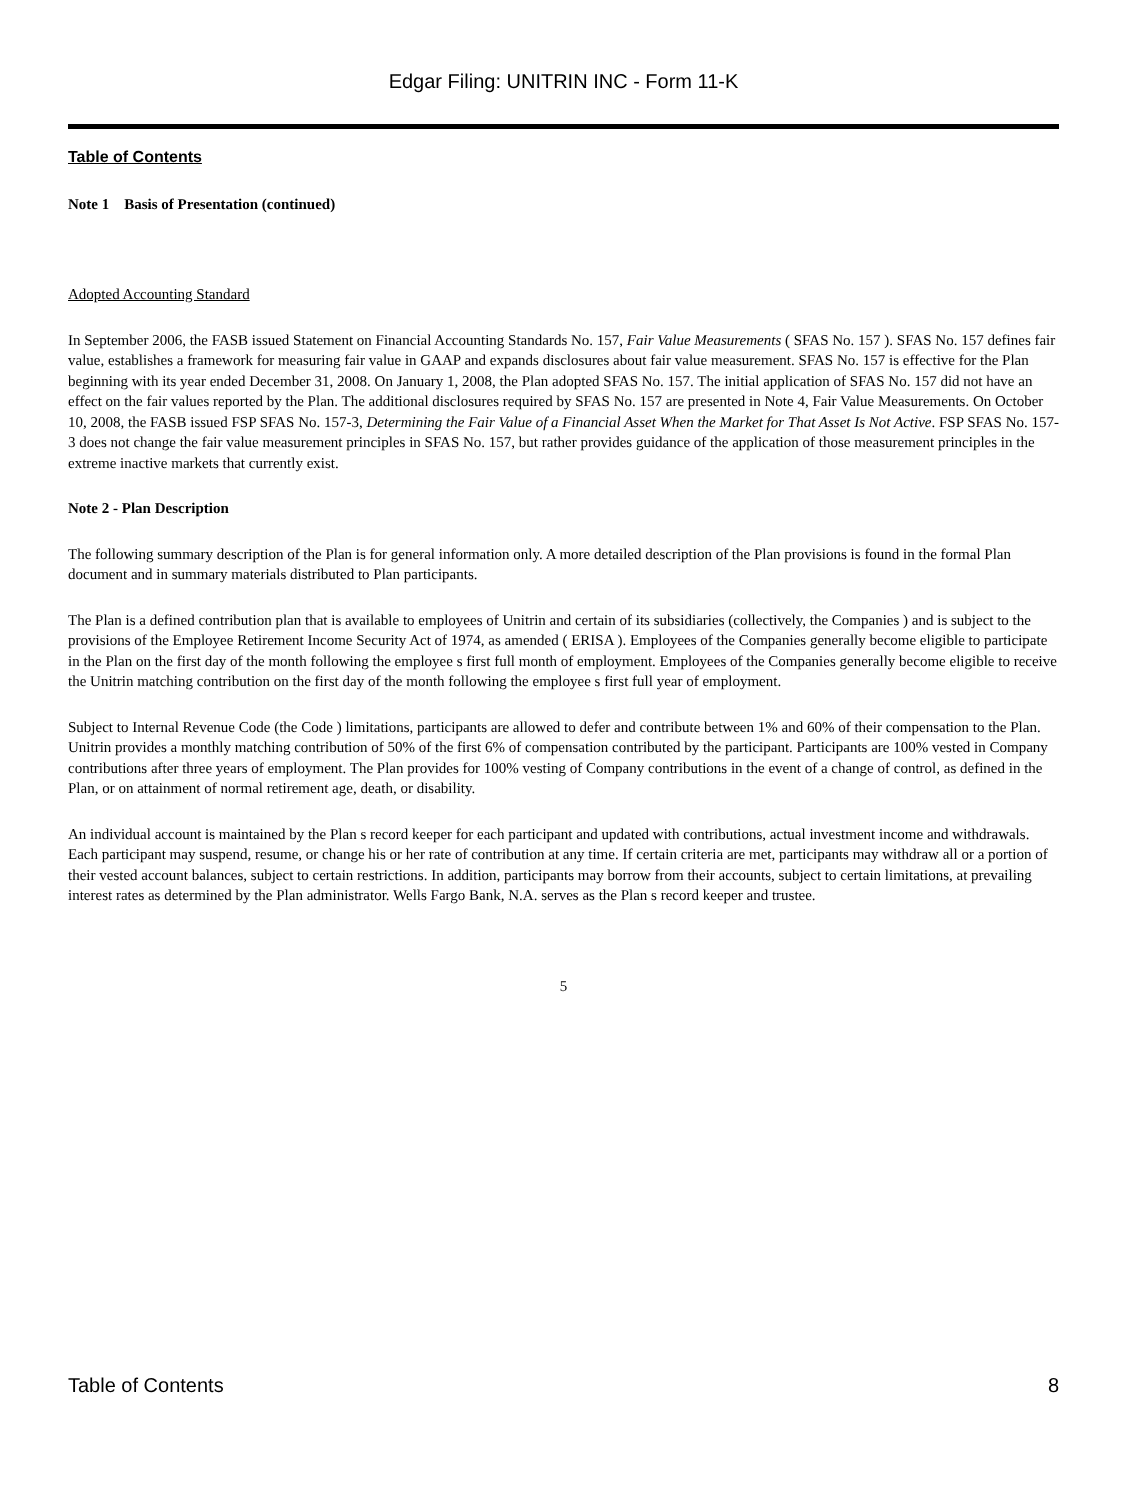Edgar Filing: UNITRIN INC - Form 11-K
Table of Contents
Note 1 Basis of Presentation (continued)
Adopted Accounting Standard
In September 2006, the FASB issued Statement on Financial Accounting Standards No. 157, Fair Value Measurements ( SFAS No. 157 ). SFAS No. 157 defines fair value, establishes a framework for measuring fair value in GAAP and expands disclosures about fair value measurement. SFAS No. 157 is effective for the Plan beginning with its year ended December 31, 2008. On January 1, 2008, the Plan adopted SFAS No. 157. The initial application of SFAS No. 157 did not have an effect on the fair values reported by the Plan. The additional disclosures required by SFAS No. 157 are presented in Note 4, Fair Value Measurements. On October 10, 2008, the FASB issued FSP SFAS No. 157-3, Determining the Fair Value of a Financial Asset When the Market for That Asset Is Not Active. FSP SFAS No. 157-3 does not change the fair value measurement principles in SFAS No. 157, but rather provides guidance of the application of those measurement principles in the extreme inactive markets that currently exist.
Note 2 - Plan Description
The following summary description of the Plan is for general information only. A more detailed description of the Plan provisions is found in the formal Plan document and in summary materials distributed to Plan participants.
The Plan is a defined contribution plan that is available to employees of Unitrin and certain of its subsidiaries (collectively, the Companies ) and is subject to the provisions of the Employee Retirement Income Security Act of 1974, as amended ( ERISA ). Employees of the Companies generally become eligible to participate in the Plan on the first day of the month following the employee s first full month of employment. Employees of the Companies generally become eligible to receive the Unitrin matching contribution on the first day of the month following the employee s first full year of employment.
Subject to Internal Revenue Code (the Code ) limitations, participants are allowed to defer and contribute between 1% and 60% of their compensation to the Plan. Unitrin provides a monthly matching contribution of 50% of the first 6% of compensation contributed by the participant. Participants are 100% vested in Company contributions after three years of employment. The Plan provides for 100% vesting of Company contributions in the event of a change of control, as defined in the Plan, or on attainment of normal retirement age, death, or disability.
An individual account is maintained by the Plan s record keeper for each participant and updated with contributions, actual investment income and withdrawals. Each participant may suspend, resume, or change his or her rate of contribution at any time. If certain criteria are met, participants may withdraw all or a portion of their vested account balances, subject to certain restrictions. In addition, participants may borrow from their accounts, subject to certain limitations, at prevailing interest rates as determined by the Plan administrator. Wells Fargo Bank, N.A. serves as the Plan s record keeper and trustee.
5
Table of Contents 8